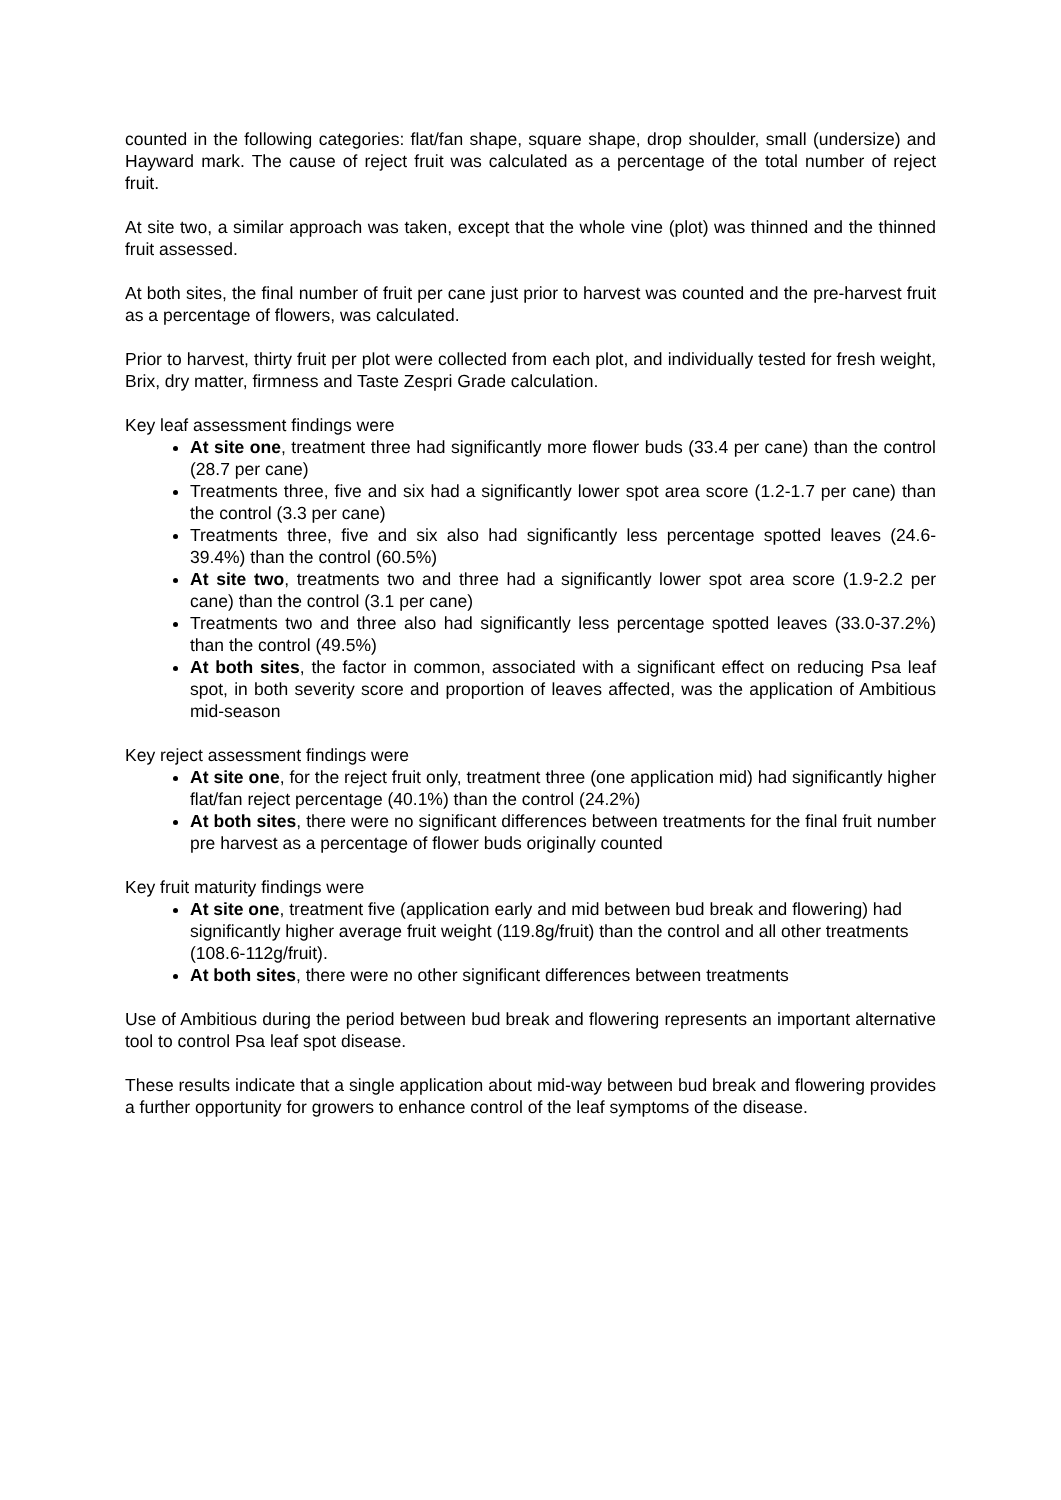counted in the following categories: flat/fan shape, square shape, drop shoulder, small (undersize) and Hayward mark. The cause of reject fruit was calculated as a percentage of the total number of reject fruit.
At site two, a similar approach was taken, except that the whole vine (plot) was thinned and the thinned fruit assessed.
At both sites, the final number of fruit per cane just prior to harvest was counted and the pre-harvest fruit as a percentage of flowers, was calculated.
Prior to harvest, thirty fruit per plot were collected from each plot, and individually tested for fresh weight, Brix, dry matter, firmness and Taste Zespri Grade calculation.
Key leaf assessment findings were
At site one, treatment three had significantly more flower buds (33.4 per cane) than the control (28.7 per cane)
Treatments three, five and six had a significantly lower spot area score (1.2-1.7 per cane) than the control (3.3 per cane)
Treatments three, five and six also had significantly less percentage spotted leaves (24.6-39.4%) than the control (60.5%)
At site two, treatments two and three had a significantly lower spot area score (1.9-2.2 per cane) than the control (3.1 per cane)
Treatments two and three also had significantly less percentage spotted leaves (33.0-37.2%) than the control (49.5%)
At both sites, the factor in common, associated with a significant effect on reducing Psa leaf spot, in both severity score and proportion of leaves affected, was the application of Ambitious mid-season
Key reject assessment findings were
At site one, for the reject fruit only, treatment three (one application mid) had significantly higher flat/fan reject percentage (40.1%) than the control (24.2%)
At both sites, there were no significant differences between treatments for the final fruit number pre harvest as a percentage of flower buds originally counted
Key fruit maturity findings were
At site one, treatment five (application early and mid between bud break and flowering) had significantly higher average fruit weight (119.8g/fruit) than the control and all other treatments (108.6-112g/fruit).
At both sites, there were no other significant differences between treatments
Use of Ambitious during the period between bud break and flowering represents an important alternative tool to control Psa leaf spot disease.
These results indicate that a single application about mid-way between bud break and flowering provides a further opportunity for growers to enhance control of the leaf symptoms of the disease.